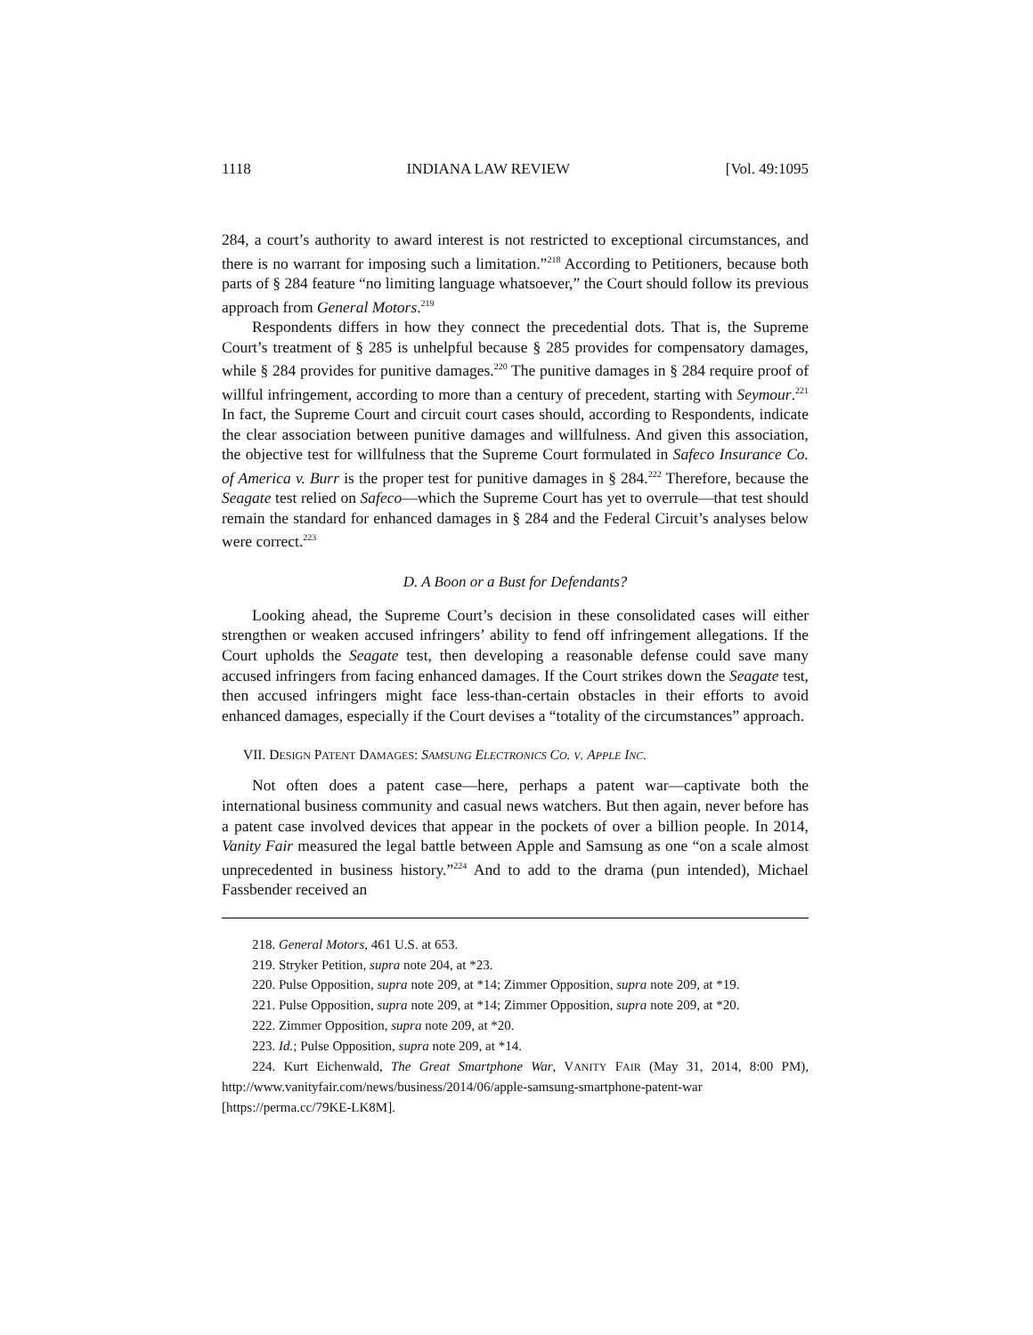1118 INDIANA LAW REVIEW [Vol. 49:1095
284, a court’s authority to award interest is not restricted to exceptional circumstances, and there is no warrant for imposing such a limitation.”<sup>218</sup> According to Petitioners, because both parts of § 284 feature “no limiting language whatsoever,” the Court should follow its previous approach from General Motors.<sup>219</sup>
Respondents differs in how they connect the precedential dots. That is, the Supreme Court’s treatment of § 285 is unhelpful because § 285 provides for compensatory damages, while § 284 provides for punitive damages.<sup>220</sup> The punitive damages in § 284 require proof of willful infringement, according to more than a century of precedent, starting with Seymour.<sup>221</sup> In fact, the Supreme Court and circuit court cases should, according to Respondents, indicate the clear association between punitive damages and willfulness. And given this association, the objective test for willfulness that the Supreme Court formulated in Safeco Insurance Co. of America v. Burr is the proper test for punitive damages in § 284.<sup>222</sup> Therefore, because the Seagate test relied on Safeco—which the Supreme Court has yet to overrule—that test should remain the standard for enhanced damages in § 284 and the Federal Circuit’s analyses below were correct.<sup>223</sup>
D. A Boon or a Bust for Defendants?
Looking ahead, the Supreme Court’s decision in these consolidated cases will either strengthen or weaken accused infringers’ ability to fend off infringement allegations. If the Court upholds the Seagate test, then developing a reasonable defense could save many accused infringers from facing enhanced damages. If the Court strikes down the Seagate test, then accused infringers might face less-than-certain obstacles in their efforts to avoid enhanced damages, especially if the Court devises a “totality of the circumstances” approach.
VII. DESIGN PATENT DAMAGES: SAMSUNG ELECTRONICS CO. V. APPLE INC.
Not often does a patent case—here, perhaps a patent war—captivate both the international business community and casual news watchers. But then again, never before has a patent case involved devices that appear in the pockets of over a billion people. In 2014, Vanity Fair measured the legal battle between Apple and Samsung as one “on a scale almost unprecedented in business history.”<sup>224</sup> And to add to the drama (pun intended), Michael Fassbender received an
218. General Motors, 461 U.S. at 653.
219. Stryker Petition, supra note 204, at *23.
220. Pulse Opposition, supra note 209, at *14; Zimmer Opposition, supra note 209, at *19.
221. Pulse Opposition, supra note 209, at *14; Zimmer Opposition, supra note 209, at *20.
222. Zimmer Opposition, supra note 209, at *20.
223. Id.; Pulse Opposition, supra note 209, at *14.
224. Kurt Eichenwald, The Great Smartphone War, VANITY FAIR (May 31, 2014, 8:00 PM), http://www.vanityfair.com/news/business/2014/06/apple-samsung-smartphone-patent-war [https://perma.cc/79KE-LK8M].